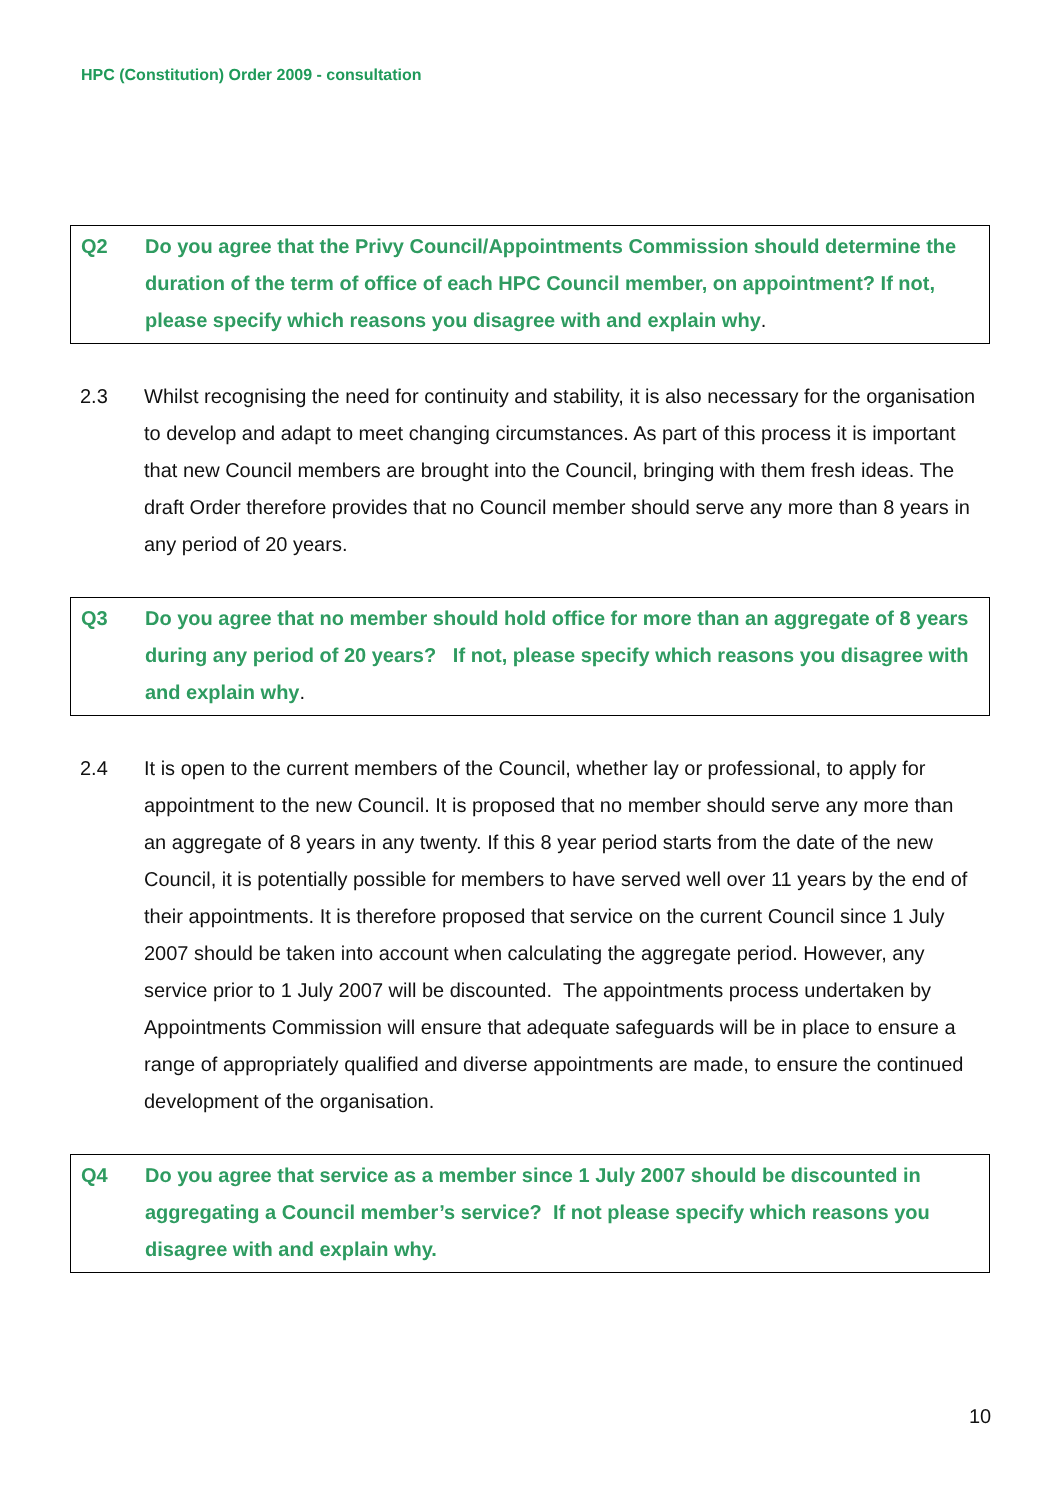HPC (Constitution) Order 2009 - consultation
Q2 Do you agree that the Privy Council/Appointments Commission should determine the duration of the term of office of each HPC Council member, on appointment? If not, please specify which reasons you disagree with and explain why.
2.3 Whilst recognising the need for continuity and stability, it is also necessary for the organisation to develop and adapt to meet changing circumstances. As part of this process it is important that new Council members are brought into the Council, bringing with them fresh ideas. The draft Order therefore provides that no Council member should serve any more than 8 years in any period of 20 years.
Q3 Do you agree that no member should hold office for more than an aggregate of 8 years during any period of 20 years? If not, please specify which reasons you disagree with and explain why.
2.4 It is open to the current members of the Council, whether lay or professional, to apply for appointment to the new Council. It is proposed that no member should serve any more than an aggregate of 8 years in any twenty. If this 8 year period starts from the date of the new Council, it is potentially possible for members to have served well over 11 years by the end of their appointments. It is therefore proposed that service on the current Council since 1 July 2007 should be taken into account when calculating the aggregate period. However, any service prior to 1 July 2007 will be discounted. The appointments process undertaken by Appointments Commission will ensure that adequate safeguards will be in place to ensure a range of appropriately qualified and diverse appointments are made, to ensure the continued development of the organisation.
Q4 Do you agree that service as a member since 1 July 2007 should be discounted in aggregating a Council member’s service? If not please specify which reasons you disagree with and explain why.
10